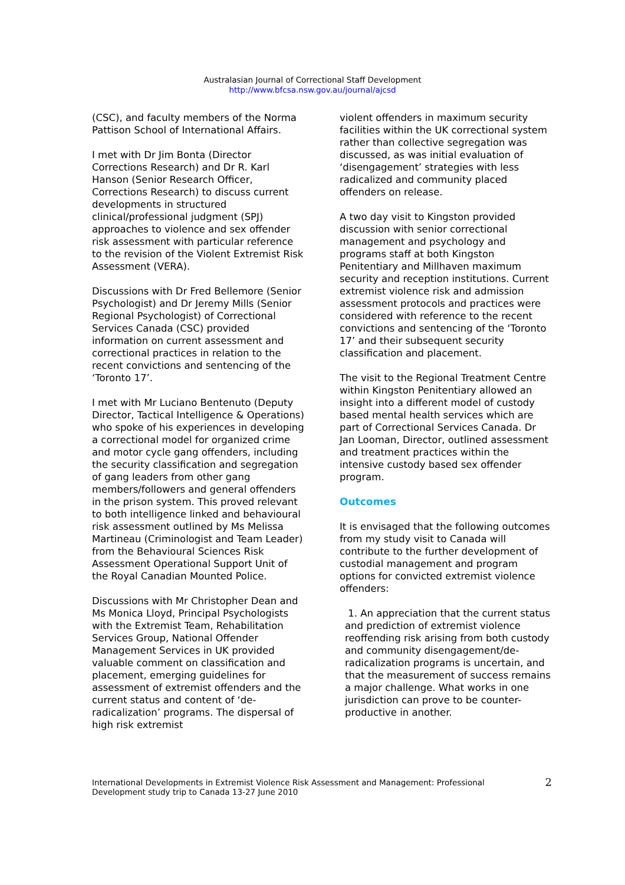Australasian Journal of Correctional Staff Development
http://www.bfcsa.nsw.gov.au/journal/ajcsd
(CSC), and faculty members of the Norma Pattison School of International Affairs.
I met with Dr Jim Bonta (Director Corrections Research) and Dr R. Karl Hanson (Senior Research Officer, Corrections Research) to discuss current developments in structured clinical/professional judgment (SPJ) approaches to violence and sex offender risk assessment with particular reference to the revision of the Violent Extremist Risk Assessment (VERA).
Discussions with Dr Fred Bellemore (Senior Psychologist) and Dr Jeremy Mills (Senior Regional Psychologist) of Correctional Services Canada (CSC) provided information on current assessment and correctional practices in relation to the recent convictions and sentencing of the ‘Toronto 17’.
I met with Mr Luciano Bentenuto (Deputy Director, Tactical Intelligence & Operations) who spoke of his experiences in developing a correctional model for organized crime and motor cycle gang offenders, including the security classification and segregation of gang leaders from other gang members/followers and general offenders in the prison system. This proved relevant to both intelligence linked and behavioural risk assessment outlined by Ms Melissa Martineau (Criminologist and Team Leader) from the Behavioural Sciences Risk Assessment Operational Support Unit of the Royal Canadian Mounted Police.
Discussions with Mr Christopher Dean and Ms Monica Lloyd, Principal Psychologists with the Extremist Team, Rehabilitation Services Group, National Offender Management Services in UK provided valuable comment on classification and placement, emerging guidelines for assessment of extremist offenders and the current status and content of ‘de-radicalization’ programs. The dispersal of high risk extremist
violent offenders in maximum security facilities within the UK correctional system rather than collective segregation was discussed, as was initial evaluation of ‘disengagement’ strategies with less radicalized and community placed offenders on release.
A two day visit to Kingston provided discussion with senior correctional management and psychology and programs staff at both Kingston Penitentiary and Millhaven maximum security and reception institutions. Current extremist violence risk and admission assessment protocols and practices were considered with reference to the recent convictions and sentencing of the ‘Toronto 17’ and their subsequent security classification and placement.
The visit to the Regional Treatment Centre within Kingston Penitentiary allowed an insight into a different model of custody based mental health services which are part of Correctional Services Canada. Dr Jan Looman, Director, outlined assessment and treatment practices within the intensive custody based sex offender program.
Outcomes
It is envisaged that the following outcomes from my study visit to Canada will contribute to the further development of custodial management and program options for convicted extremist violence offenders:
1. An appreciation that the current status and prediction of extremist violence reoffending risk arising from both custody and community disengagement/de-radicalization programs is uncertain, and that the measurement of success remains a major challenge. What works in one jurisdiction can prove to be counter-productive in another.
International Developments in Extremist Violence Risk Assessment and Management: Professional
Development study trip to Canada 13-27 June 2010
2